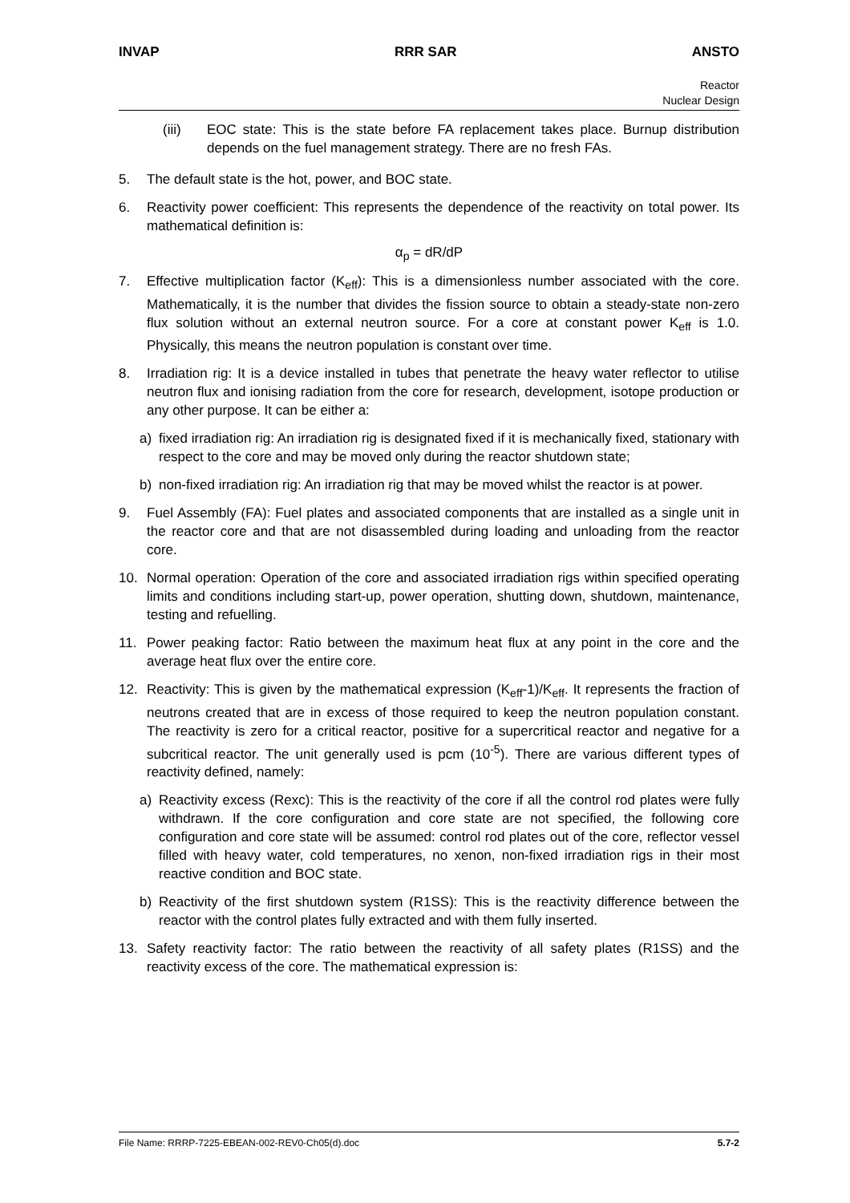INVAP RRR SAR ANSTO
Reactor
Nuclear Design
(iii) EOC state: This is the state before FA replacement takes place. Burnup distribution depends on the fuel management strategy. There are no fresh FAs.
5. The default state is the hot, power, and BOC state.
6. Reactivity power coefficient: This represents the dependence of the reactivity on total power. Its mathematical definition is:
α<sub>p</sub> = dR/dP
7. Effective multiplication factor (K<sub>eff</sub>): This is a dimensionless number associated with the core. Mathematically, it is the number that divides the fission source to obtain a steady-state non-zero flux solution without an external neutron source. For a core at constant power K<sub>eff</sub> is 1.0. Physically, this means the neutron population is constant over time.
8. Irradiation rig: It is a device installed in tubes that penetrate the heavy water reflector to utilise neutron flux and ionising radiation from the core for research, development, isotope production or any other purpose. It can be either a:
a) fixed irradiation rig: An irradiation rig is designated fixed if it is mechanically fixed, stationary with respect to the core and may be moved only during the reactor shutdown state;
b) non-fixed irradiation rig: An irradiation rig that may be moved whilst the reactor is at power.
9. Fuel Assembly (FA): Fuel plates and associated components that are installed as a single unit in the reactor core and that are not disassembled during loading and unloading from the reactor core.
10. Normal operation: Operation of the core and associated irradiation rigs within specified operating limits and conditions including start-up, power operation, shutting down, shutdown, maintenance, testing and refuelling.
11. Power peaking factor: Ratio between the maximum heat flux at any point in the core and the average heat flux over the entire core.
12. Reactivity: This is given by the mathematical expression (K<sub>eff</sub>-1)/K<sub>eff</sub>. It represents the fraction of neutrons created that are in excess of those required to keep the neutron population constant. The reactivity is zero for a critical reactor, positive for a supercritical reactor and negative for a subcritical reactor. The unit generally used is pcm (10<sup>-5</sup>). There are various different types of reactivity defined, namely:
a) Reactivity excess (Rexc): This is the reactivity of the core if all the control rod plates were fully withdrawn. If the core configuration and core state are not specified, the following core configuration and core state will be assumed: control rod plates out of the core, reflector vessel filled with heavy water, cold temperatures, no xenon, non-fixed irradiation rigs in their most reactive condition and BOC state.
b) Reactivity of the first shutdown system (R1SS): This is the reactivity difference between the reactor with the control plates fully extracted and with them fully inserted.
13. Safety reactivity factor: The ratio between the reactivity of all safety plates (R1SS) and the reactivity excess of the core. The mathematical expression is:
File Name: RRRP-7225-EBEAN-002-REV0-Ch05(d).doc 5.7-2